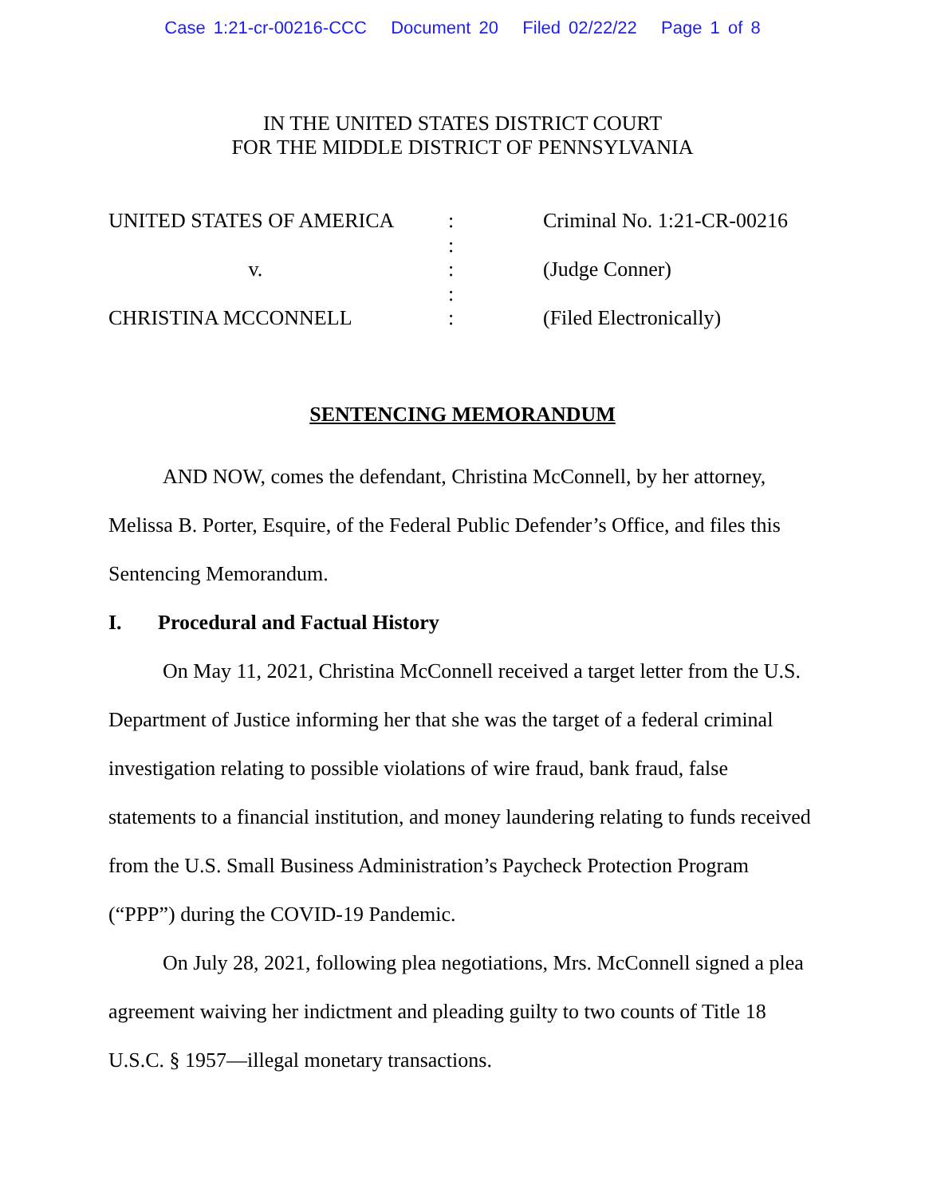Case 1:21-cr-00216-CCC Document 20 Filed 02/22/22 Page 1 of 8
IN THE UNITED STATES DISTRICT COURT
FOR THE MIDDLE DISTRICT OF PENNSYLVANIA
| UNITED STATES OF AMERICA | : | Criminal No. 1:21-CR-00216 |
| | : | |
| v. | : | (Judge Conner) |
| | : | |
| CHRISTINA MCCONNELL | : | (Filed Electronically) |
SENTENCING MEMORANDUM
AND NOW, comes the defendant, Christina McConnell, by her attorney, Melissa B. Porter, Esquire, of the Federal Public Defender’s Office, and files this Sentencing Memorandum.
I. Procedural and Factual History
On May 11, 2021, Christina McConnell received a target letter from the U.S. Department of Justice informing her that she was the target of a federal criminal investigation relating to possible violations of wire fraud, bank fraud, false statements to a financial institution, and money laundering relating to funds received from the U.S. Small Business Administration’s Paycheck Protection Program (“PPP”) during the COVID-19 Pandemic.
On July 28, 2021, following plea negotiations, Mrs. McConnell signed a plea agreement waiving her indictment and pleading guilty to two counts of Title 18 U.S.C. § 1957—illegal monetary transactions.